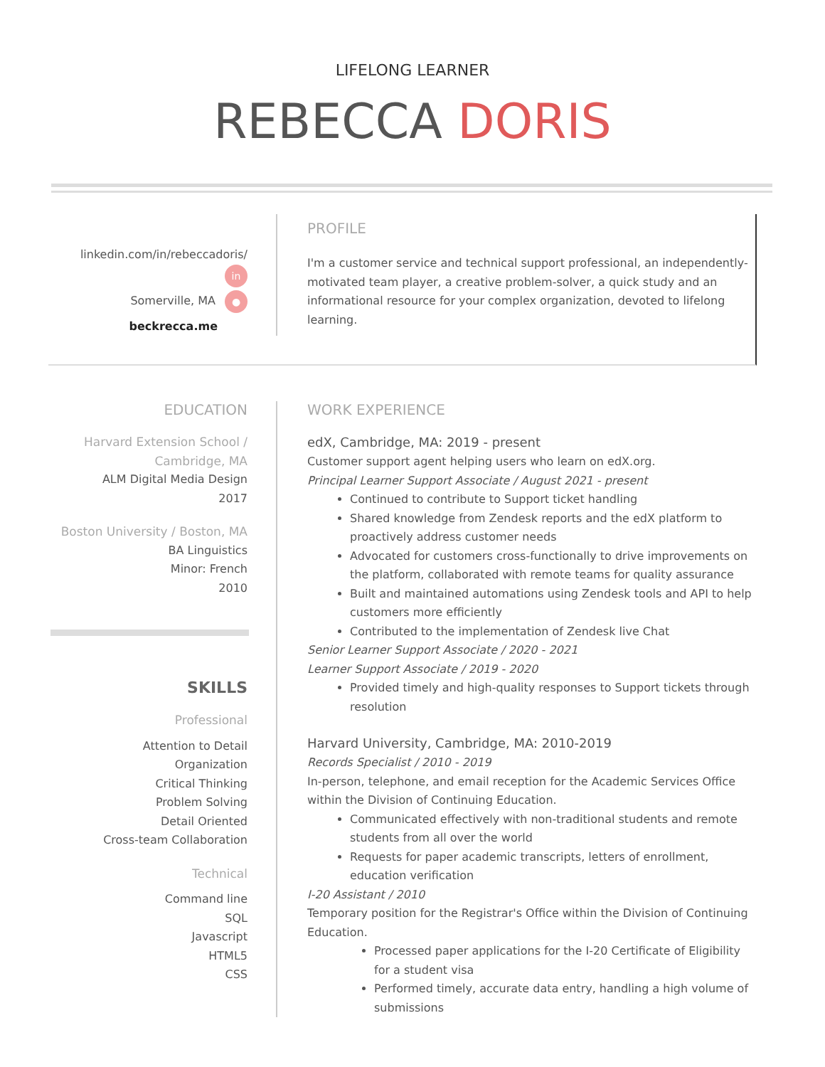LIFELONG LEARNER
REBECCA DORIS
linkedin.com/in/rebeccadoris/ in
Somerville, MA ●
beckrecca.me
PROFILE
I'm a customer service and technical support professional, an independently-motivated team player, a creative problem-solver, a quick study and an informational resource for your complex organization, devoted to lifelong learning.
EDUCATION
Harvard Extension School / Cambridge, MA
ALM Digital Media Design
2017
Boston University / Boston, MA
BA Linguistics
Minor: French
2010
SKILLS
Professional
Attention to Detail
Organization
Critical Thinking
Problem Solving
Detail Oriented
Cross-team Collaboration
Technical
Command line
SQL
Javascript
HTML5
CSS
WORK EXPERIENCE
edX, Cambridge, MA: 2019 - present
Customer support agent helping users who learn on edX.org.
Principal Learner Support Associate / August 2021 - present
Continued to contribute to Support ticket handling
Shared knowledge from Zendesk reports and the edX platform to proactively address customer needs
Advocated for customers cross-functionally to drive improvements on the platform, collaborated with remote teams for quality assurance
Built and maintained automations using Zendesk tools and API to help customers more efficiently
Contributed to the implementation of Zendesk live Chat
Senior Learner Support Associate / 2020 - 2021
Learner Support Associate / 2019 - 2020
Provided timely and high-quality responses to Support tickets through resolution
Harvard University, Cambridge, MA: 2010-2019
Records Specialist / 2010 - 2019
In-person, telephone, and email reception for the Academic Services Office within the Division of Continuing Education.
Communicated effectively with non-traditional students and remote students from all over the world
Requests for paper academic transcripts, letters of enrollment, education verification
I-20 Assistant / 2010
Temporary position for the Registrar's Office within the Division of Continuing Education.
Processed paper applications for the I-20 Certificate of Eligibility for a student visa
Performed timely, accurate data entry, handling a high volume of submissions